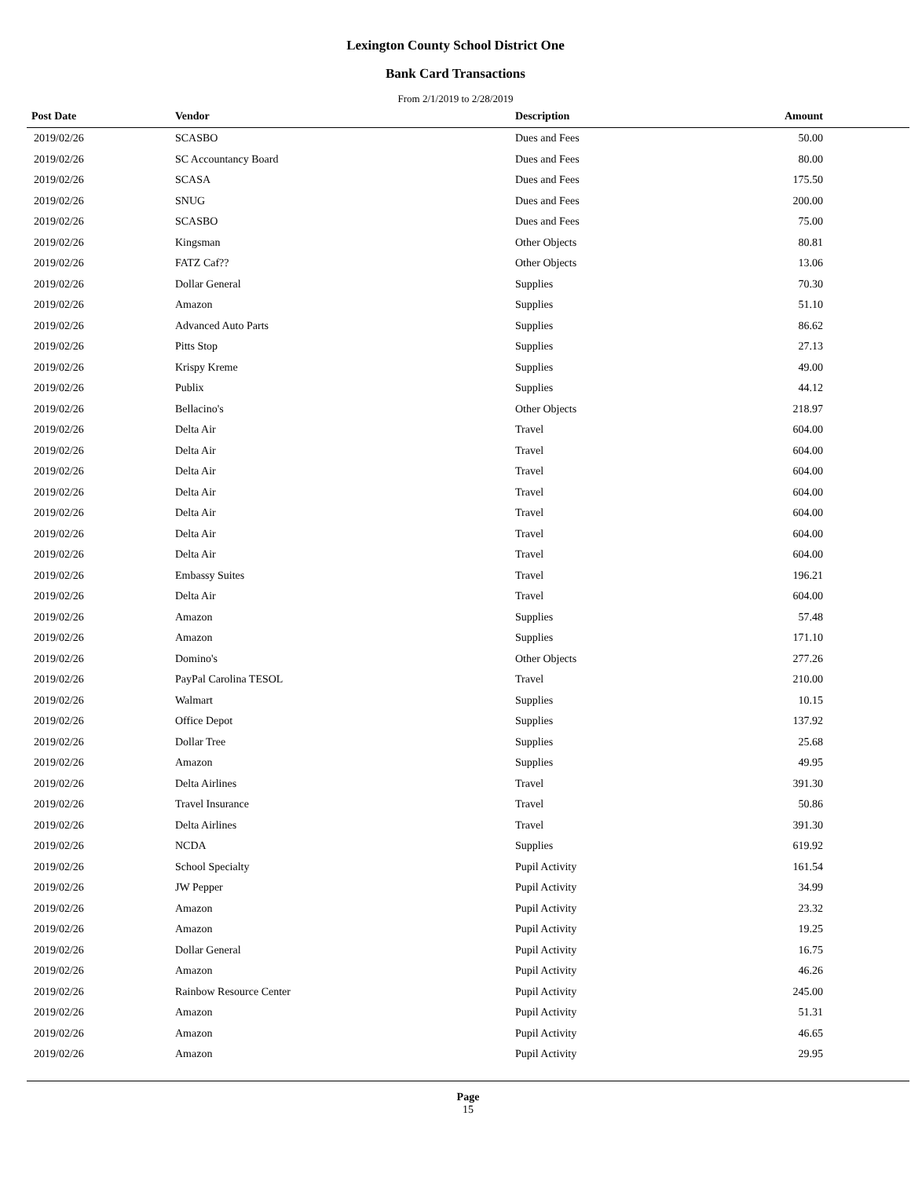Lexington County School District One
Bank Card Transactions
From 2/1/2019 to 2/28/2019
| Post Date | Vendor | Description | Amount |
| --- | --- | --- | --- |
| 2019/02/26 | SCASBO | Dues and Fees | 50.00 |
| 2019/02/26 | SC Accountancy Board | Dues and Fees | 80.00 |
| 2019/02/26 | SCASA | Dues and Fees | 175.50 |
| 2019/02/26 | SNUG | Dues and Fees | 200.00 |
| 2019/02/26 | SCASBO | Dues and Fees | 75.00 |
| 2019/02/26 | Kingsman | Other Objects | 80.81 |
| 2019/02/26 | FATZ Caf?? | Other Objects | 13.06 |
| 2019/02/26 | Dollar General | Supplies | 70.30 |
| 2019/02/26 | Amazon | Supplies | 51.10 |
| 2019/02/26 | Advanced Auto Parts | Supplies | 86.62 |
| 2019/02/26 | Pitts Stop | Supplies | 27.13 |
| 2019/02/26 | Krispy Kreme | Supplies | 49.00 |
| 2019/02/26 | Publix | Supplies | 44.12 |
| 2019/02/26 | Bellacino's | Other Objects | 218.97 |
| 2019/02/26 | Delta Air | Travel | 604.00 |
| 2019/02/26 | Delta Air | Travel | 604.00 |
| 2019/02/26 | Delta Air | Travel | 604.00 |
| 2019/02/26 | Delta Air | Travel | 604.00 |
| 2019/02/26 | Delta Air | Travel | 604.00 |
| 2019/02/26 | Delta Air | Travel | 604.00 |
| 2019/02/26 | Delta Air | Travel | 604.00 |
| 2019/02/26 | Embassy Suites | Travel | 196.21 |
| 2019/02/26 | Delta Air | Travel | 604.00 |
| 2019/02/26 | Amazon | Supplies | 57.48 |
| 2019/02/26 | Amazon | Supplies | 171.10 |
| 2019/02/26 | Domino's | Other Objects | 277.26 |
| 2019/02/26 | PayPal Carolina TESOL | Travel | 210.00 |
| 2019/02/26 | Walmart | Supplies | 10.15 |
| 2019/02/26 | Office Depot | Supplies | 137.92 |
| 2019/02/26 | Dollar Tree | Supplies | 25.68 |
| 2019/02/26 | Amazon | Supplies | 49.95 |
| 2019/02/26 | Delta Airlines | Travel | 391.30 |
| 2019/02/26 | Travel Insurance | Travel | 50.86 |
| 2019/02/26 | Delta Airlines | Travel | 391.30 |
| 2019/02/26 | NCDA | Supplies | 619.92 |
| 2019/02/26 | School Specialty | Pupil Activity | 161.54 |
| 2019/02/26 | JW Pepper | Pupil Activity | 34.99 |
| 2019/02/26 | Amazon | Pupil Activity | 23.32 |
| 2019/02/26 | Amazon | Pupil Activity | 19.25 |
| 2019/02/26 | Dollar General | Pupil Activity | 16.75 |
| 2019/02/26 | Amazon | Pupil Activity | 46.26 |
| 2019/02/26 | Rainbow Resource Center | Pupil Activity | 245.00 |
| 2019/02/26 | Amazon | Pupil Activity | 51.31 |
| 2019/02/26 | Amazon | Pupil Activity | 46.65 |
| 2019/02/26 | Amazon | Pupil Activity | 29.95 |
Page
15